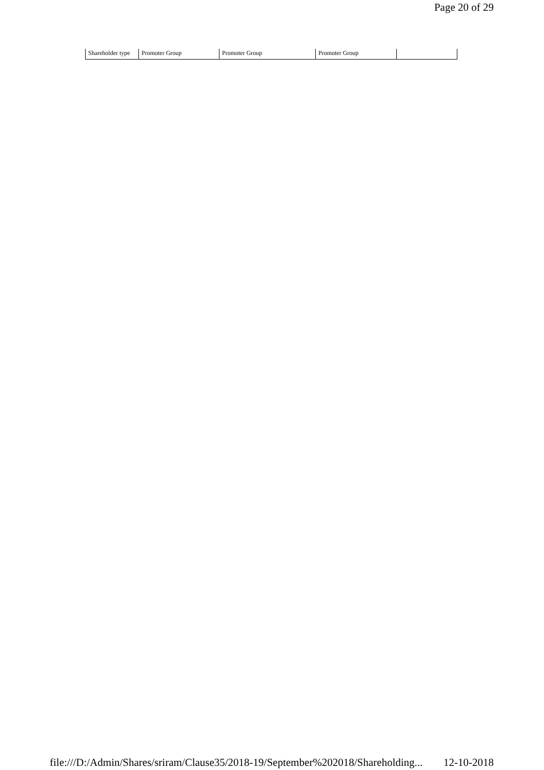Page 20 of 29
| Shareholder type | Promoter Group | Promoter Group | Promoter Group | |
file:///D:/Admin/Shares/sriram/Clause35/2018-19/September%202018/Shareholding... 12-10-2018